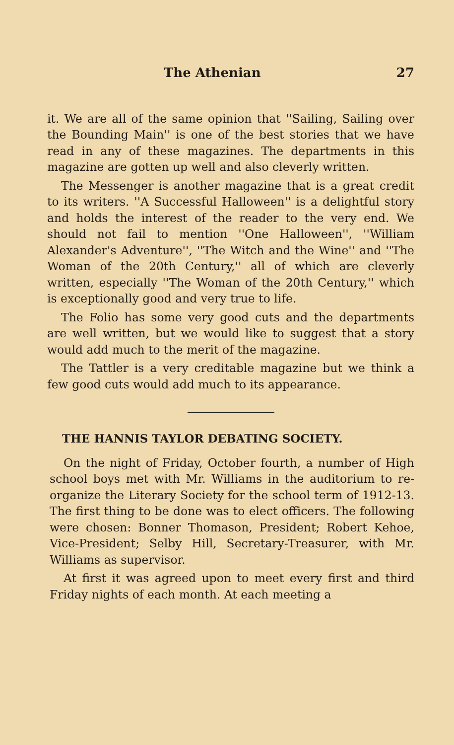The Athenian 27
it. We are all of the same opinion that ''Sailing, Sailing over the Bounding Main'' is one of the best stories that we have read in any of these magazines. The departments in this magazine are gotten up well and also cleverly written.
The Messenger is another magazine that is a great credit to its writers. ''A Successful Halloween'' is a delightful story and holds the interest of the reader to the very end. We should not fail to mention ''One Halloween'', ''William Alexander's Adventure'', ''The Witch and the Wine'' and ''The Woman of the 20th Century,'' all of which are cleverly written, especially ''The Woman of the 20th Century,'' which is exceptionally good and very true to life.
The Folio has some very good cuts and the departments are well written, but we would like to suggest that a story would add much to the merit of the magazine.
The Tattler is a very creditable magazine but we think a few good cuts would add much to its appearance.
THE HANNIS TAYLOR DEBATING SOCIETY.
On the night of Friday, October fourth, a number of High school boys met with Mr. Williams in the auditorium to re-organize the Literary Society for the school term of 1912-13. The first thing to be done was to elect officers. The following were chosen: Bonner Thomason, President; Robert Kehoe, Vice-President; Selby Hill, Secretary-Treasurer, with Mr. Williams as supervisor.
At first it was agreed upon to meet every first and third Friday nights of each month. At each meeting a